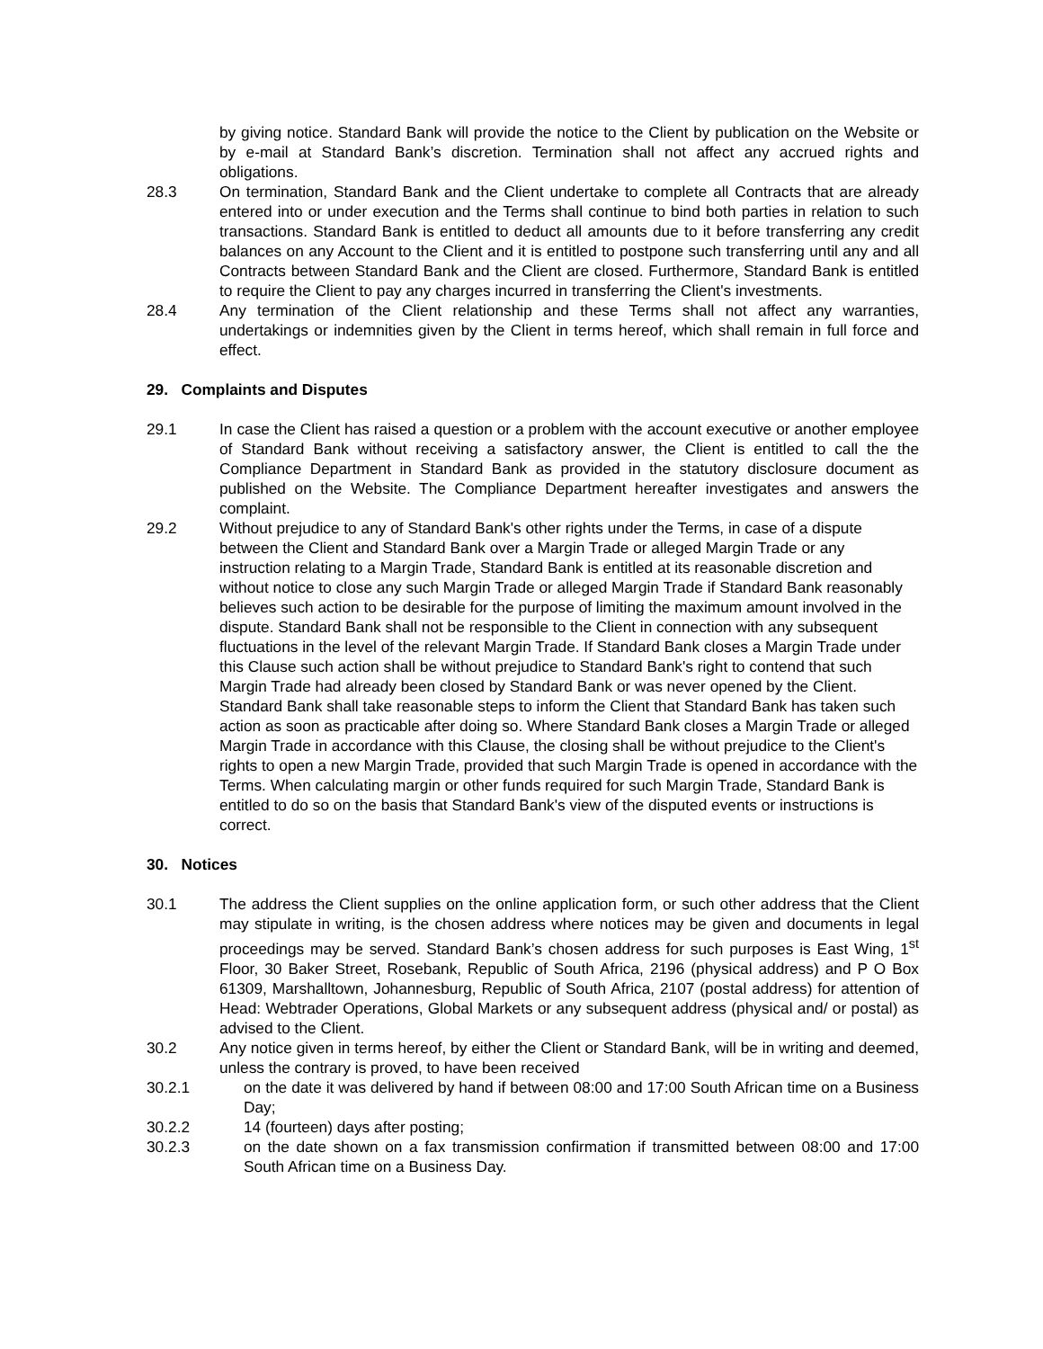by giving notice. Standard Bank will provide the notice to the Client by publication on the Website or by e-mail at Standard Bank’s discretion. Termination shall not affect any accrued rights and obligations.
28.3 On termination, Standard Bank and the Client undertake to complete all Contracts that are already entered into or under execution and the Terms shall continue to bind both parties in relation to such transactions. Standard Bank is entitled to deduct all amounts due to it before transferring any credit balances on any Account to the Client and it is entitled to postpone such transferring until any and all Contracts between Standard Bank and the Client are closed. Furthermore, Standard Bank is entitled to require the Client to pay any charges incurred in transferring the Client's investments.
28.4 Any termination of the Client relationship and these Terms shall not affect any warranties, undertakings or indemnities given by the Client in terms hereof, which shall remain in full force and effect.
29. Complaints and Disputes
29.1 In case the Client has raised a question or a problem with the account executive or another employee of Standard Bank without receiving a satisfactory answer, the Client is entitled to call the the Compliance Department in Standard Bank as provided in the statutory disclosure document as published on the Website. The Compliance Department hereafter investigates and answers the complaint.
29.2 Without prejudice to any of Standard Bank's other rights under the Terms, in case of a dispute between the Client and Standard Bank over a Margin Trade or alleged Margin Trade or any instruction relating to a Margin Trade, Standard Bank is entitled at its reasonable discretion and without notice to close any such Margin Trade or alleged Margin Trade if Standard Bank reasonably believes such action to be desirable for the purpose of limiting the maximum amount involved in the dispute. Standard Bank shall not be responsible to the Client in connection with any subsequent fluctuations in the level of the relevant Margin Trade. If Standard Bank closes a Margin Trade under this Clause such action shall be without prejudice to Standard Bank's right to contend that such Margin Trade had already been closed by Standard Bank or was never opened by the Client. Standard Bank shall take reasonable steps to inform the Client that Standard Bank has taken such action as soon as practicable after doing so. Where Standard Bank closes a Margin Trade or alleged Margin Trade in accordance with this Clause, the closing shall be without prejudice to the Client's rights to open a new Margin Trade, provided that such Margin Trade is opened in accordance with the Terms. When calculating margin or other funds required for such Margin Trade, Standard Bank is entitled to do so on the basis that Standard Bank's view of the disputed events or instructions is correct.
30. Notices
30.1 The address the Client supplies on the online application form, or such other address that the Client may stipulate in writing, is the chosen address where notices may be given and documents in legal proceedings may be served. Standard Bank’s chosen address for such purposes is East Wing, 1<sup>st</sup> Floor, 30 Baker Street, Rosebank, Republic of South Africa, 2196 (physical address) and P O Box 61309, Marshalltown, Johannesburg, Republic of South Africa, 2107 (postal address) for attention of Head: Webtrader Operations, Global Markets or any subsequent address (physical and/ or postal) as advised to the Client.
30.2 Any notice given in terms hereof, by either the Client or Standard Bank, will be in writing and deemed, unless the contrary is proved, to have been received
30.2.1 on the date it was delivered by hand if between 08:00 and 17:00 South African time on a Business Day;
30.2.2 14 (fourteen) days after posting;
30.2.3 on the date shown on a fax transmission confirmation if transmitted between 08:00 and 17:00 South African time on a Business Day.